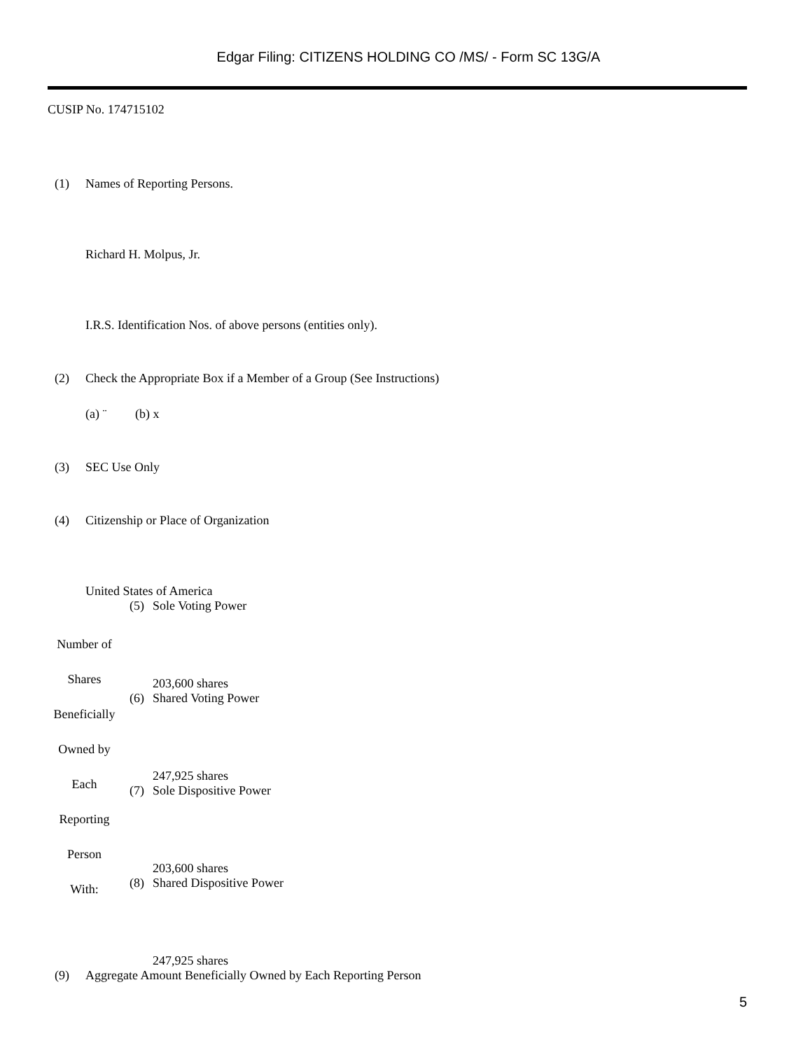Edgar Filing: CITIZENS HOLDING CO /MS/ - Form SC 13G/A
CUSIP No. 174715102
(1) Names of Reporting Persons.
Richard H. Molpus, Jr.
I.R.S. Identification Nos. of above persons (entities only).
(2) Check the Appropriate Box if a Member of a Group (See Instructions)
(a) ¨ (b) x
(3) SEC Use Only
(4) Citizenship or Place of Organization
United States of America
| Number of Shares Beneficially Owned by Each Reporting Person With: | (5) | Sole Voting Power |
| | | 203,600 shares |
| | (6) | Shared Voting Power |
| | | 247,925 shares |
| | (7) | Sole Dispositive Power |
| | | 203,600 shares |
| | (8) | Shared Dispositive Power |
| | | 247,925 shares |
(9) Aggregate Amount Beneficially Owned by Each Reporting Person
5